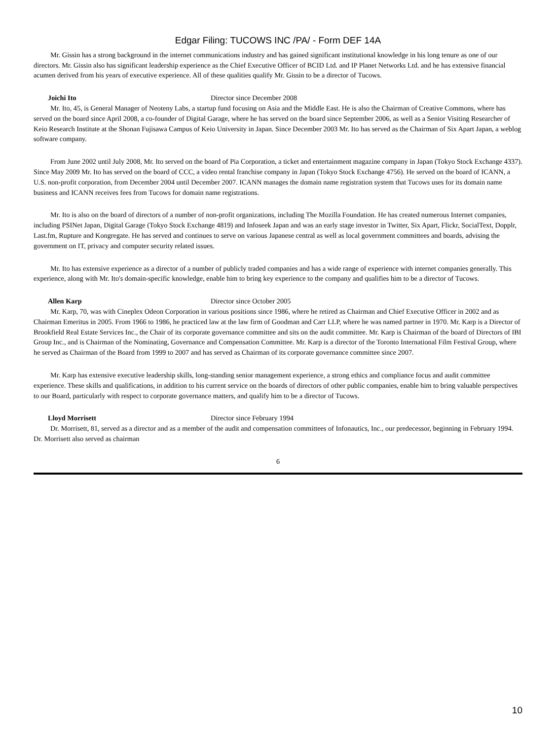Edgar Filing: TUCOWS INC /PA/ - Form DEF 14A
Mr. Gissin has a strong background in the internet communications industry and has gained significant institutional knowledge in his long tenure as one of our directors. Mr. Gissin also has significant leadership experience as the Chief Executive Officer of BCID Ltd. and IP Planet Networks Ltd. and he has extensive financial acumen derived from his years of executive experience. All of these qualities qualify Mr. Gissin to be a director of Tucows.
Joichi Ito Director since December 2008
Mr. Ito, 45, is General Manager of Neoteny Labs, a startup fund focusing on Asia and the Middle East. He is also the Chairman of Creative Commons, where has served on the board since April 2008, a co-founder of Digital Garage, where he has served on the board since September 2006, as well as a Senior Visiting Researcher of Keio Research Institute at the Shonan Fujisawa Campus of Keio University in Japan. Since December 2003 Mr. Ito has served as the Chairman of Six Apart Japan, a weblog software company.
From June 2002 until July 2008, Mr. Ito served on the board of Pia Corporation, a ticket and entertainment magazine company in Japan (Tokyo Stock Exchange 4337). Since May 2009 Mr. Ito has served on the board of CCC, a video rental franchise company in Japan (Tokyo Stock Exchange 4756). He served on the board of ICANN, a U.S. non-profit corporation, from December 2004 until December 2007. ICANN manages the domain name registration system that Tucows uses for its domain name business and ICANN receives fees from Tucows for domain name registrations.
Mr. Ito is also on the board of directors of a number of non-profit organizations, including The Mozilla Foundation. He has created numerous Internet companies, including PSINet Japan, Digital Garage (Tokyo Stock Exchange 4819) and Infoseek Japan and was an early stage investor in Twitter, Six Apart, Flickr, SocialText, Dopplr, Last.fm, Rupture and Kongregate. He has served and continues to serve on various Japanese central as well as local government committees and boards, advising the government on IT, privacy and computer security related issues.
Mr. Ito has extensive experience as a director of a number of publicly traded companies and has a wide range of experience with internet companies generally. This experience, along with Mr. Ito's domain-specific knowledge, enable him to bring key experience to the company and qualifies him to be a director of Tucows.
Allen Karp Director since October 2005
Mr. Karp, 70, was with Cineplex Odeon Corporation in various positions since 1986, where he retired as Chairman and Chief Executive Officer in 2002 and as Chairman Emeritus in 2005. From 1966 to 1986, he practiced law at the law firm of Goodman and Carr LLP, where he was named partner in 1970. Mr. Karp is a Director of Brookfield Real Estate Services Inc., the Chair of its corporate governance committee and sits on the audit committee. Mr. Karp is Chairman of the board of Directors of IBI Group Inc., and is Chairman of the Nominating, Governance and Compensation Committee. Mr. Karp is a director of the Toronto International Film Festival Group, where he served as Chairman of the Board from 1999 to 2007 and has served as Chairman of its corporate governance committee since 2007.
Mr. Karp has extensive executive leadership skills, long-standing senior management experience, a strong ethics and compliance focus and audit committee experience. These skills and qualifications, in addition to his current service on the boards of directors of other public companies, enable him to bring valuable perspectives to our Board, particularly with respect to corporate governance matters, and qualify him to be a director of Tucows.
Lloyd Morrisett Director since February 1994
Dr. Morrisett, 81, served as a director and as a member of the audit and compensation committees of Infonautics, Inc., our predecessor, beginning in February 1994. Dr. Morrisett also served as chairman
6
10